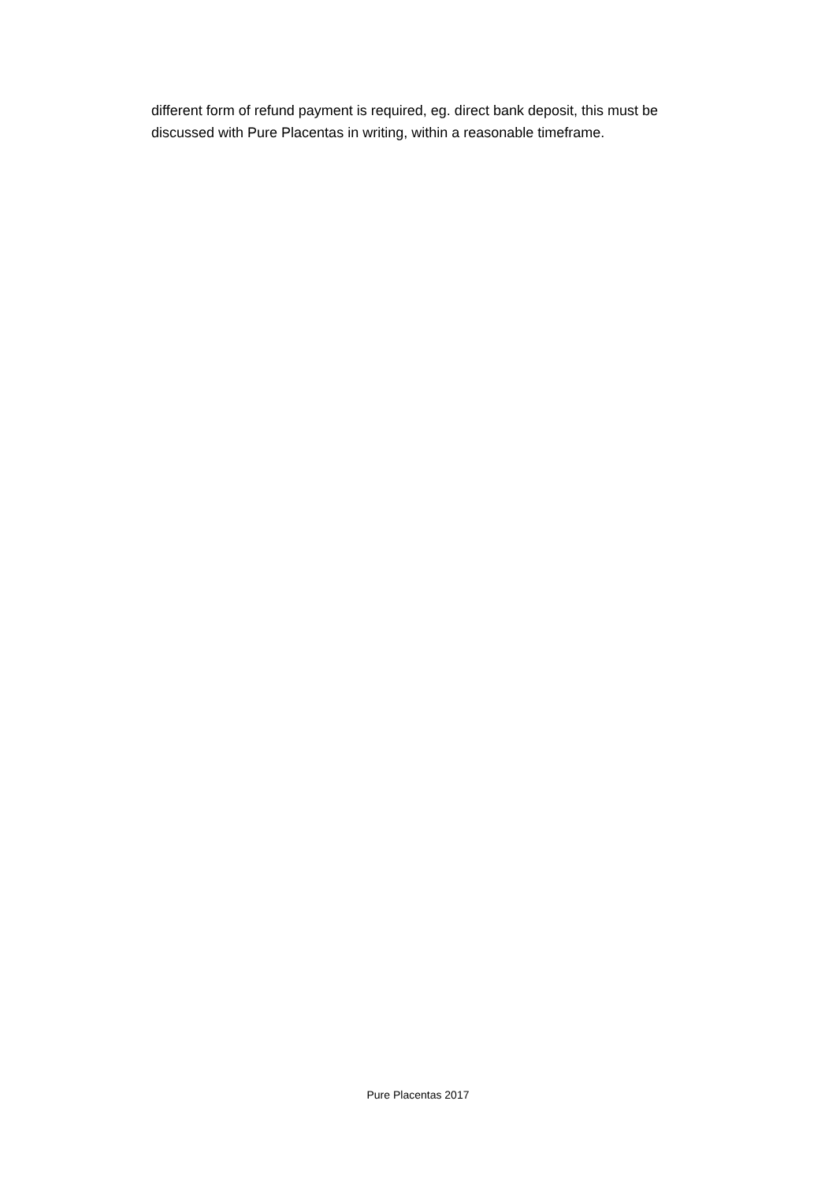different form of refund payment is required, eg. direct bank deposit, this must be discussed with Pure Placentas in writing, within a reasonable timeframe.
Pure Placentas 2017